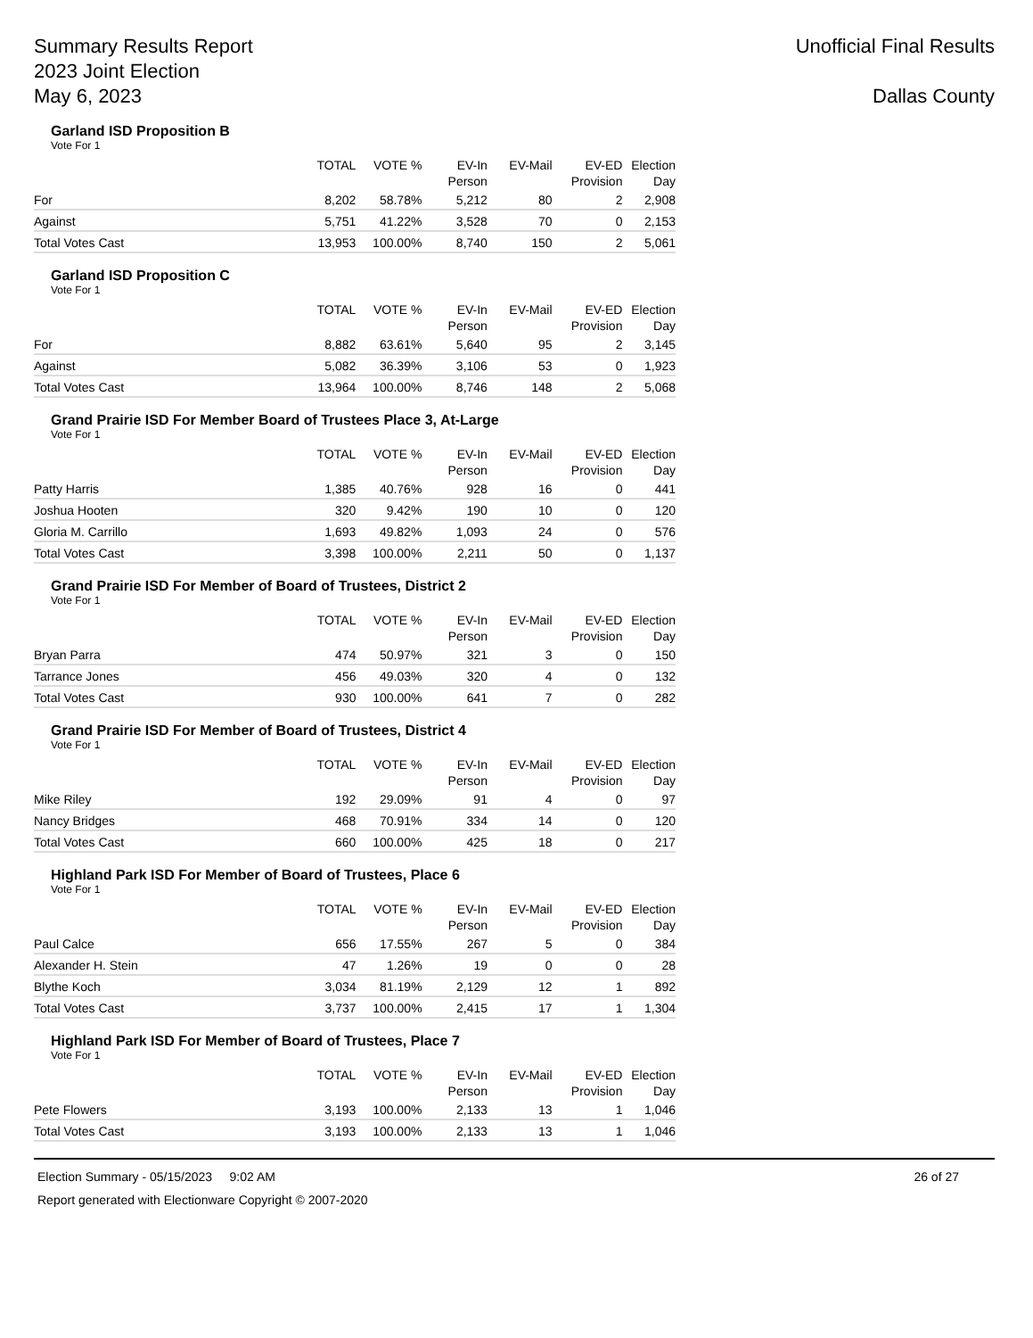Summary Results Report
2023 Joint Election
May 6, 2023
Unofficial Final Results
Dallas County
Garland ISD Proposition B
Vote For 1
| | TOTAL | VOTE % | EV-In Person | EV-Mail | EV-ED Provision | Election Day |
| --- | --- | --- | --- | --- | --- | --- |
| For | 8,202 | 58.78% | 5,212 | 80 | 2 | 2,908 |
| Against | 5,751 | 41.22% | 3,528 | 70 | 0 | 2,153 |
| Total Votes Cast | 13,953 | 100.00% | 8,740 | 150 | 2 | 5,061 |
Garland ISD Proposition C
Vote For 1
| | TOTAL | VOTE % | EV-In Person | EV-Mail | EV-ED Provision | Election Day |
| --- | --- | --- | --- | --- | --- | --- |
| For | 8,882 | 63.61% | 5,640 | 95 | 2 | 3,145 |
| Against | 5,082 | 36.39% | 3,106 | 53 | 0 | 1,923 |
| Total Votes Cast | 13,964 | 100.00% | 8,746 | 148 | 2 | 5,068 |
Grand Prairie ISD For Member Board of Trustees Place 3, At-Large
Vote For 1
| | TOTAL | VOTE % | EV-In Person | EV-Mail | EV-ED Provision | Election Day |
| --- | --- | --- | --- | --- | --- | --- |
| Patty Harris | 1,385 | 40.76% | 928 | 16 | 0 | 441 |
| Joshua Hooten | 320 | 9.42% | 190 | 10 | 0 | 120 |
| Gloria M. Carrillo | 1,693 | 49.82% | 1,093 | 24 | 0 | 576 |
| Total Votes Cast | 3,398 | 100.00% | 2,211 | 50 | 0 | 1,137 |
Grand Prairie ISD For Member of Board of Trustees, District 2
Vote For 1
| | TOTAL | VOTE % | EV-In Person | EV-Mail | EV-ED Provision | Election Day |
| --- | --- | --- | --- | --- | --- | --- |
| Bryan Parra | 474 | 50.97% | 321 | 3 | 0 | 150 |
| Tarrance Jones | 456 | 49.03% | 320 | 4 | 0 | 132 |
| Total Votes Cast | 930 | 100.00% | 641 | 7 | 0 | 282 |
Grand Prairie ISD For Member of Board of Trustees, District 4
Vote For 1
| | TOTAL | VOTE % | EV-In Person | EV-Mail | EV-ED Provision | Election Day |
| --- | --- | --- | --- | --- | --- | --- |
| Mike Riley | 192 | 29.09% | 91 | 4 | 0 | 97 |
| Nancy Bridges | 468 | 70.91% | 334 | 14 | 0 | 120 |
| Total Votes Cast | 660 | 100.00% | 425 | 18 | 0 | 217 |
Highland Park ISD For Member of Board of Trustees, Place 6
Vote For 1
| | TOTAL | VOTE % | EV-In Person | EV-Mail | EV-ED Provision | Election Day |
| --- | --- | --- | --- | --- | --- | --- |
| Paul Calce | 656 | 17.55% | 267 | 5 | 0 | 384 |
| Alexander H. Stein | 47 | 1.26% | 19 | 0 | 0 | 28 |
| Blythe Koch | 3,034 | 81.19% | 2,129 | 12 | 1 | 892 |
| Total Votes Cast | 3,737 | 100.00% | 2,415 | 17 | 1 | 1,304 |
Highland Park ISD For Member of Board of Trustees, Place 7
Vote For 1
| | TOTAL | VOTE % | EV-In Person | EV-Mail | EV-ED Provision | Election Day |
| --- | --- | --- | --- | --- | --- | --- |
| Pete Flowers | 3,193 | 100.00% | 2,133 | 13 | 1 | 1,046 |
| Total Votes Cast | 3,193 | 100.00% | 2,133 | 13 | 1 | 1,046 |
Election Summary - 05/15/2023 9:02 AM
Report generated with Electionware Copyright © 2007-2020
26 of 27